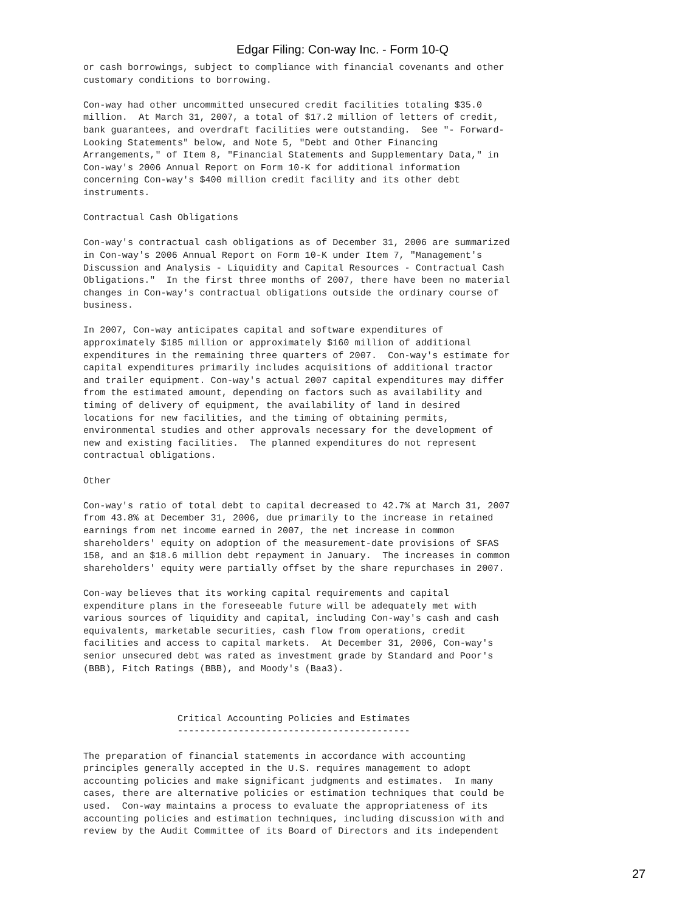Edgar Filing: Con-way Inc. - Form 10-Q
or cash borrowings, subject to compliance with financial covenants and other
customary conditions to borrowing.

Con-way had other uncommitted unsecured credit facilities totaling $35.0
million.  At March 31, 2007, a total of $17.2 million of letters of credit,
bank guarantees, and overdraft facilities were outstanding.  See "- Forward-
Looking Statements" below, and Note 5, "Debt and Other Financing
Arrangements," of Item 8, "Financial Statements and Supplementary Data," in
Con-way's 2006 Annual Report on Form 10-K for additional information
concerning Con-way's $400 million credit facility and its other debt
instruments.

Contractual Cash Obligations

Con-way's contractual cash obligations as of December 31, 2006 are summarized
in Con-way's 2006 Annual Report on Form 10-K under Item 7, "Management's
Discussion and Analysis - Liquidity and Capital Resources - Contractual Cash
Obligations."  In the first three months of 2007, there have been no material
changes in Con-way's contractual obligations outside the ordinary course of
business.

In 2007, Con-way anticipates capital and software expenditures of
approximately $185 million or approximately $160 million of additional
expenditures in the remaining three quarters of 2007.  Con-way's estimate for
capital expenditures primarily includes acquisitions of additional tractor
and trailer equipment. Con-way's actual 2007 capital expenditures may differ
from the estimated amount, depending on factors such as availability and
timing of delivery of equipment, the availability of land in desired
locations for new facilities, and the timing of obtaining permits,
environmental studies and other approvals necessary for the development of
new and existing facilities.  The planned expenditures do not represent
contractual obligations.

Other

Con-way's ratio of total debt to capital decreased to 42.7% at March 31, 2007
from 43.8% at December 31, 2006, due primarily to the increase in retained
earnings from net income earned in 2007, the net increase in common
shareholders' equity on adoption of the measurement-date provisions of SFAS
158, and an $18.6 million debt repayment in January.  The increases in common
shareholders' equity were partially offset by the share repurchases in 2007.

Con-way believes that its working capital requirements and capital
expenditure plans in the foreseeable future will be adequately met with
various sources of liquidity and capital, including Con-way's cash and cash
equivalents, marketable securities, cash flow from operations, credit
facilities and access to capital markets.  At December 31, 2006, Con-way's
senior unsecured debt was rated as investment grade by Standard and Poor's
(BBB), Fitch Ratings (BBB), and Moody's (Baa3).



                 Critical Accounting Policies and Estimates
                 ------------------------------------------

The preparation of financial statements in accordance with accounting
principles generally accepted in the U.S. requires management to adopt
accounting policies and make significant judgments and estimates.  In many
cases, there are alternative policies or estimation techniques that could be
used.  Con-way maintains a process to evaluate the appropriateness of its
accounting policies and estimation techniques, including discussion with and
review by the Audit Committee of its Board of Directors and its independent
27